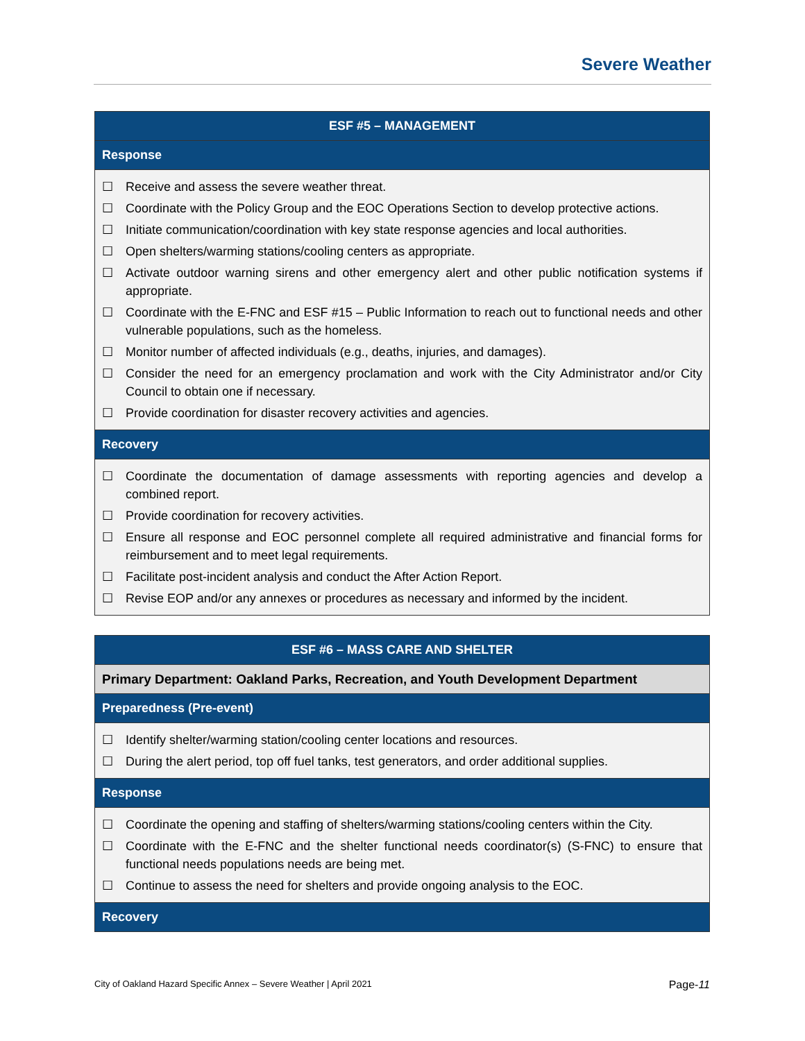Severe Weather
| ESF #5 – MANAGEMENT |
| --- |
| Response |
| ☐ Receive and assess the severe weather threat. ☐ Coordinate with the Policy Group and the EOC Operations Section to develop protective actions. ☐ Initiate communication/coordination with key state response agencies and local authorities. ☐ Open shelters/warming stations/cooling centers as appropriate. ☐ Activate outdoor warning sirens and other emergency alert and other public notification systems if appropriate. ☐ Coordinate with the E-FNC and ESF #15 – Public Information to reach out to functional needs and other vulnerable populations, such as the homeless. ☐ Monitor number of affected individuals (e.g., deaths, injuries, and damages). ☐ Consider the need for an emergency proclamation and work with the City Administrator and/or City Council to obtain one if necessary. ☐ Provide coordination for disaster recovery activities and agencies. |
| Recovery |
| ☐ Coordinate the documentation of damage assessments with reporting agencies and develop a combined report. ☐ Provide coordination for recovery activities. ☐ Ensure all response and EOC personnel complete all required administrative and financial forms for reimbursement and to meet legal requirements. ☐ Facilitate post-incident analysis and conduct the After Action Report. ☐ Revise EOP and/or any annexes or procedures as necessary and informed by the incident. |
| ESF #6 – MASS CARE AND SHELTER |
| --- |
| Primary Department: Oakland Parks, Recreation, and Youth Development Department |
| Preparedness (Pre-event) |
| ☐ Identify shelter/warming station/cooling center locations and resources. ☐ During the alert period, top off fuel tanks, test generators, and order additional supplies. |
| Response |
| ☐ Coordinate the opening and staffing of shelters/warming stations/cooling centers within the City. ☐ Coordinate with the E-FNC and the shelter functional needs coordinator(s) (S-FNC) to ensure that functional needs populations needs are being met. ☐ Continue to assess the need for shelters and provide ongoing analysis to the EOC. |
| Recovery |
City of Oakland Hazard Specific Annex – Severe Weather | April 2021 Page-11